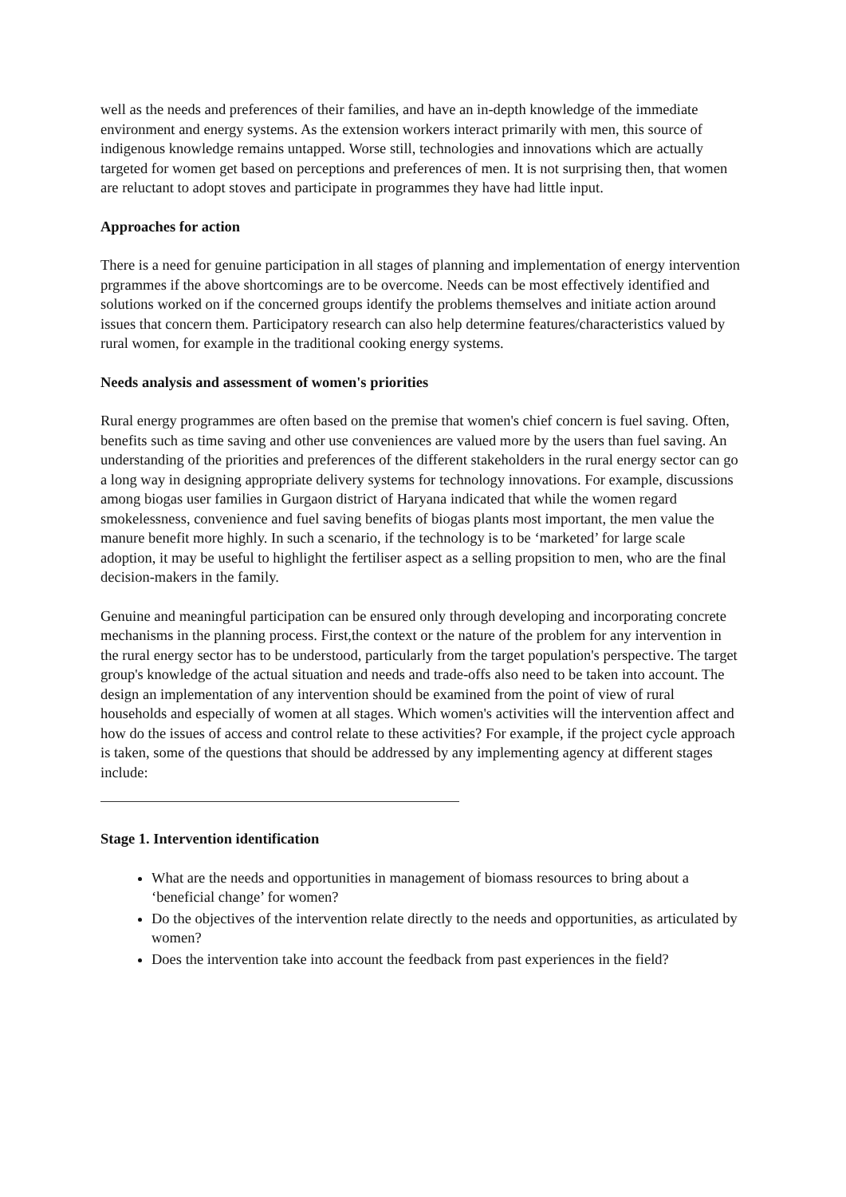well as the needs and preferences of their families, and have an in-depth knowledge of the immediate environment and energy systems. As the extension workers interact primarily with men, this source of indigenous knowledge remains untapped. Worse still, technologies and innovations which are actually targeted for women get based on perceptions and preferences of men. It is not surprising then, that women are reluctant to adopt stoves and participate in programmes they have had little input.
Approaches for action
There is a need for genuine participation in all stages of planning and implementation of energy intervention prgrammes if the above shortcomings are to be overcome. Needs can be most effectively identified and solutions worked on if the concerned groups identify the problems themselves and initiate action around issues that concern them. Participatory research can also help determine features/characteristics valued by rural women, for example in the traditional cooking energy systems.
Needs analysis and assessment of women's priorities
Rural energy programmes are often based on the premise that women's chief concern is fuel saving. Often, benefits such as time saving and other use conveniences are valued more by the users than fuel saving. An understanding of the priorities and preferences of the different stakeholders in the rural energy sector can go a long way in designing appropriate delivery systems for technology innovations. For example, discussions among biogas user families in Gurgaon district of Haryana indicated that while the women regard smokelessness, convenience and fuel saving benefits of biogas plants most important, the men value the manure benefit more highly. In such a scenario, if the technology is to be ‘marketed’ for large scale adoption, it may be useful to highlight the fertiliser aspect as a selling propsition to men, who are the final decision-makers in the family.
Genuine and meaningful participation can be ensured only through developing and incorporating concrete mechanisms in the planning process. First,the context or the nature of the problem for any intervention in the rural energy sector has to be understood, particularly from the target population's perspective. The target group's knowledge of the actual situation and needs and trade-offs also need to be taken into account. The design an implementation of any intervention should be examined from the point of view of rural households and especially of women at all stages. Which women's activities will the intervention affect and how do the issues of access and control relate to these activities? For example, if the project cycle approach is taken, some of the questions that should be addressed by any implementing agency at different stages include:
Stage 1. Intervention identification
What are the needs and opportunities in management of biomass resources to bring about a ‘beneficial change’ for women?
Do the objectives of the intervention relate directly to the needs and opportunities, as articulated by women?
Does the intervention take into account the feedback from past experiences in the field?